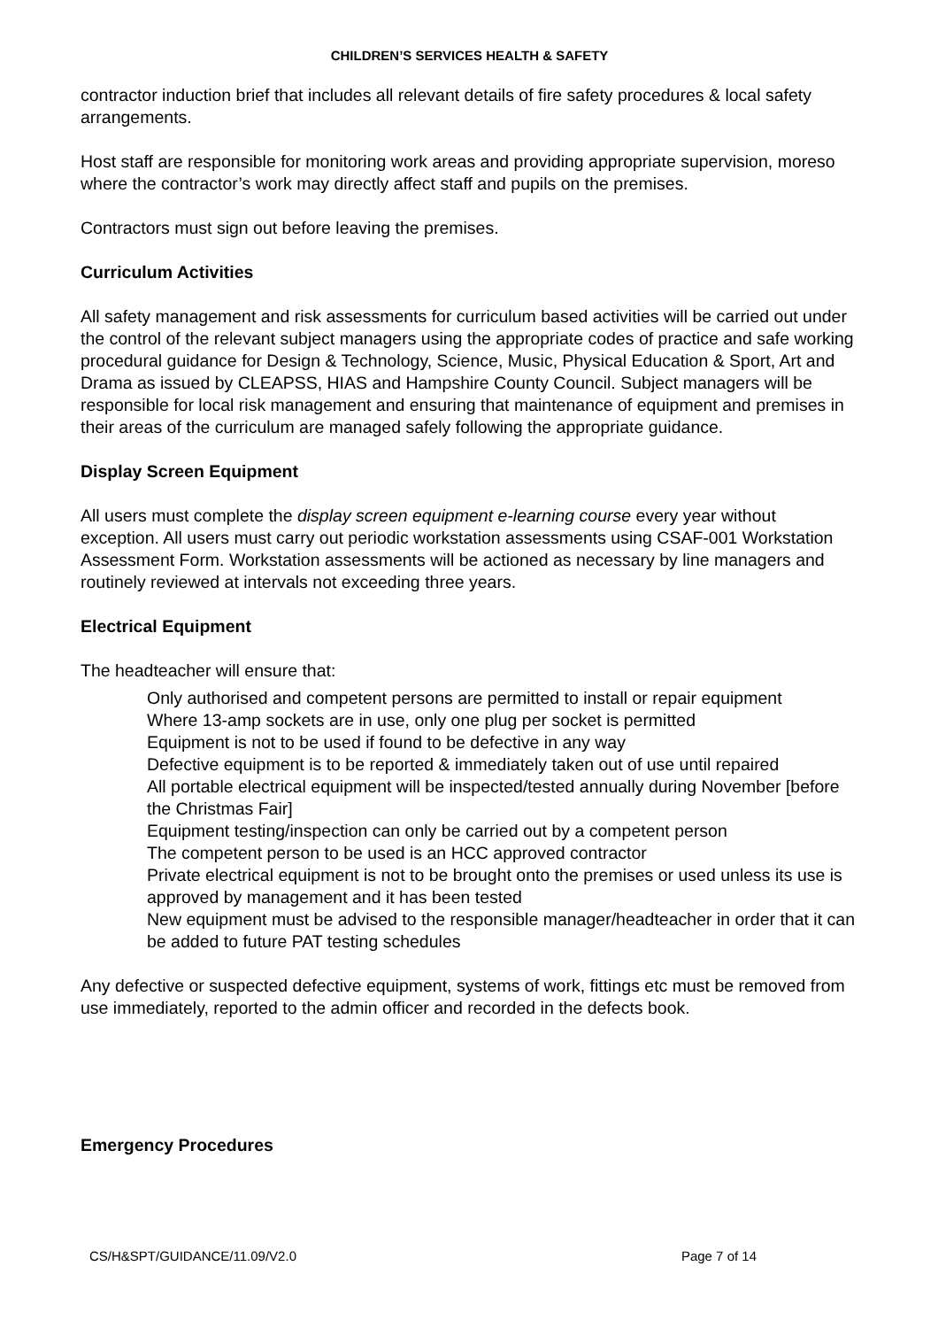CHILDREN’S SERVICES HEALTH & SAFETY
contractor induction brief that includes all relevant details of fire safety procedures & local safety arrangements.
Host staff are responsible for monitoring work areas and providing appropriate supervision, moreso where the contractor’s work may directly affect staff and pupils on the premises.
Contractors must sign out before leaving the premises.
Curriculum Activities
All safety management and risk assessments for curriculum based activities will be carried out under the control of the relevant subject managers using the appropriate codes of practice and safe working procedural guidance for Design & Technology, Science, Music, Physical Education & Sport, Art and Drama as issued by CLEAPSS, HIAS and Hampshire County Council. Subject managers will be responsible for local risk management and ensuring that maintenance of equipment and premises in their areas of the curriculum are managed safely following the appropriate guidance.
Display Screen Equipment
All users must complete the display screen equipment e-learning course every year without exception. All users must carry out periodic workstation assessments using CSAF-001 Workstation Assessment Form. Workstation assessments will be actioned as necessary by line managers and routinely reviewed at intervals not exceeding three years.
Electrical Equipment
The headteacher will ensure that:
Only authorised and competent persons are permitted to install or repair equipment
Where 13-amp sockets are in use, only one plug per socket is permitted
Equipment is not to be used if found to be defective in any way
Defective equipment is to be reported & immediately taken out of use until repaired
All portable electrical equipment will be inspected/tested annually during November [before the Christmas Fair]
Equipment testing/inspection can only be carried out by a competent person
The competent person to be used is an HCC approved contractor
Private electrical equipment is not to be brought onto the premises or used unless its use is approved by management and it has been tested
New equipment must be advised to the responsible manager/headteacher in order that it can be added to future PAT testing schedules
Any defective or suspected defective equipment, systems of work, fittings etc must be removed from use immediately, reported to the admin officer and recorded in the defects book.
Emergency Procedures
CS/H&SPT/GUIDANCE/11.09/V2.0 Page 7 of 14